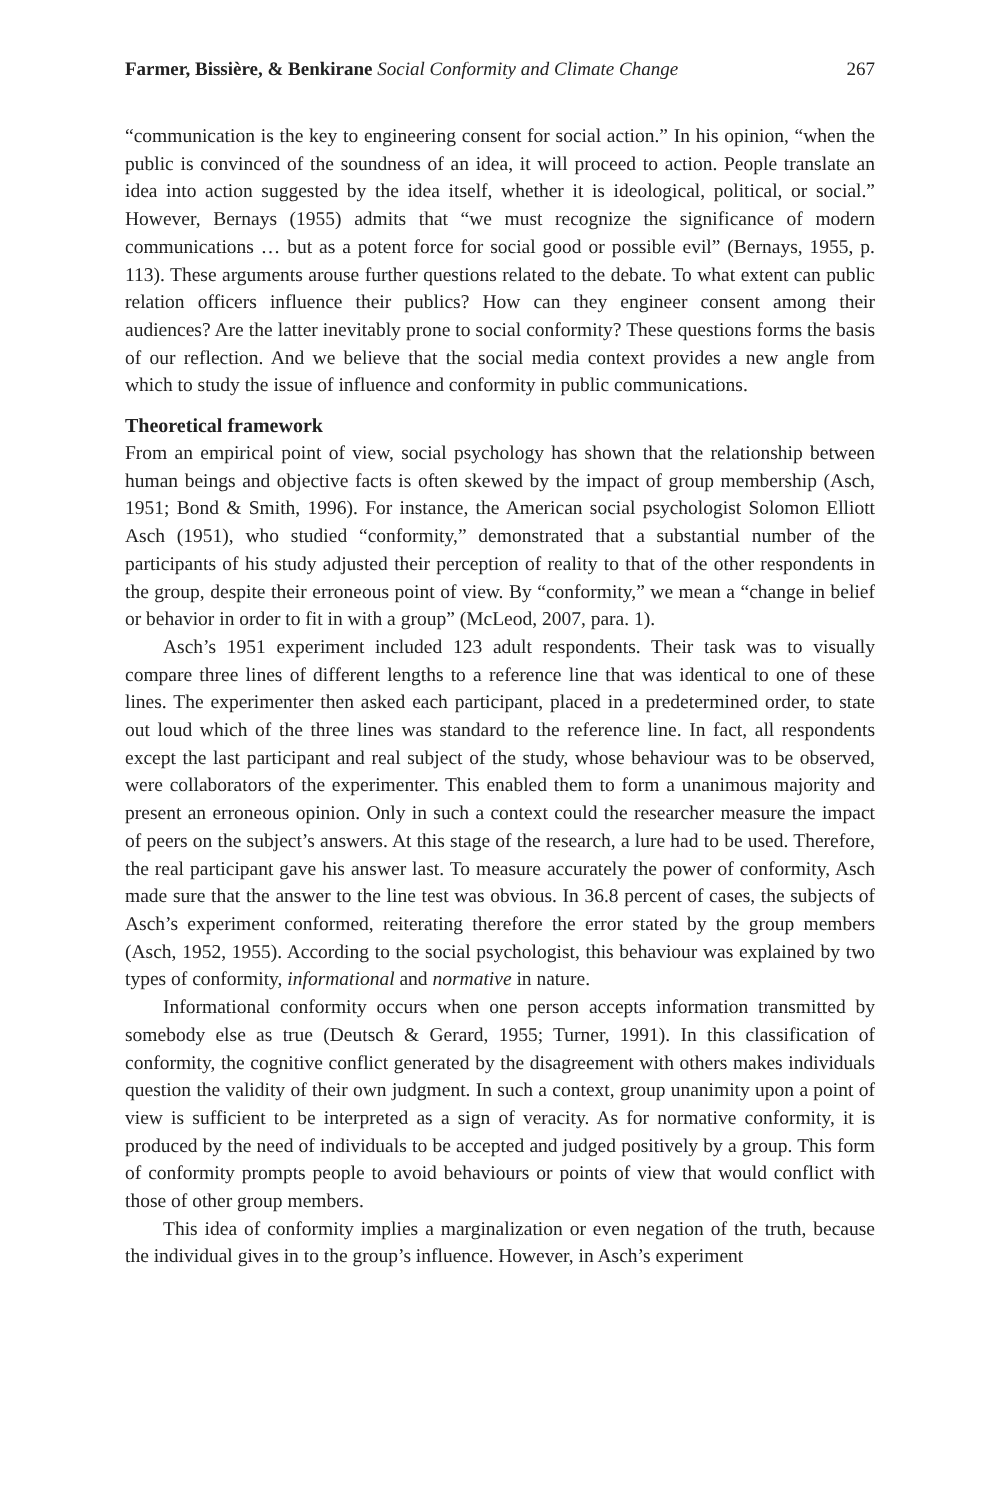Farmer, Bissière, & Benkirane Social Conformity and Climate Change 267
“communication is the key to engineering consent for social action.” In his opinion, “when the public is convinced of the soundness of an idea, it will proceed to action. People translate an idea into action suggested by the idea itself, whether it is ideological, political, or social.” However, Bernays (1955) admits that “we must recognize the significance of modern communications … but as a potent force for social good or possible evil” (Bernays, 1955, p. 113). These arguments arouse further questions related to the debate. To what extent can public relation officers influence their publics? How can they engineer consent among their audiences? Are the latter inevitably prone to social conformity? These questions forms the basis of our reflection. And we believe that the social media context provides a new angle from which to study the issue of influence and conformity in public communications.
Theoretical framework
From an empirical point of view, social psychology has shown that the relationship between human beings and objective facts is often skewed by the impact of group membership (Asch, 1951; Bond & Smith, 1996). For instance, the American social psychologist Solomon Elliott Asch (1951), who studied “conformity,” demonstrated that a substantial number of the participants of his study adjusted their perception of reality to that of the other respondents in the group, despite their erroneous point of view. By “conformity,” we mean a “change in belief or behavior in order to fit in with a group” (McLeod, 2007, para. 1).
Asch’s 1951 experiment included 123 adult respondents. Their task was to visually compare three lines of different lengths to a reference line that was identical to one of these lines. The experimenter then asked each participant, placed in a predetermined order, to state out loud which of the three lines was standard to the reference line. In fact, all respondents except the last participant and real subject of the study, whose behaviour was to be observed, were collaborators of the experimenter. This enabled them to form a unanimous majority and present an erroneous opinion. Only in such a context could the researcher measure the impact of peers on the subject’s answers. At this stage of the research, a lure had to be used. Therefore, the real participant gave his answer last. To measure accurately the power of conformity, Asch made sure that the answer to the line test was obvious. In 36.8 percent of cases, the subjects of Asch’s experiment conformed, reiterating therefore the error stated by the group members (Asch, 1952, 1955). According to the social psychologist, this behaviour was explained by two types of conformity, informational and normative in nature.
Informational conformity occurs when one person accepts information transmitted by somebody else as true (Deutsch & Gerard, 1955; Turner, 1991). In this classification of conformity, the cognitive conflict generated by the disagreement with others makes individuals question the validity of their own judgment. In such a context, group unanimity upon a point of view is sufficient to be interpreted as a sign of veracity. As for normative conformity, it is produced by the need of individuals to be accepted and judged positively by a group. This form of conformity prompts people to avoid behaviours or points of view that would conflict with those of other group members.
This idea of conformity implies a marginalization or even negation of the truth, because the individual gives in to the group’s influence. However, in Asch’s experiment